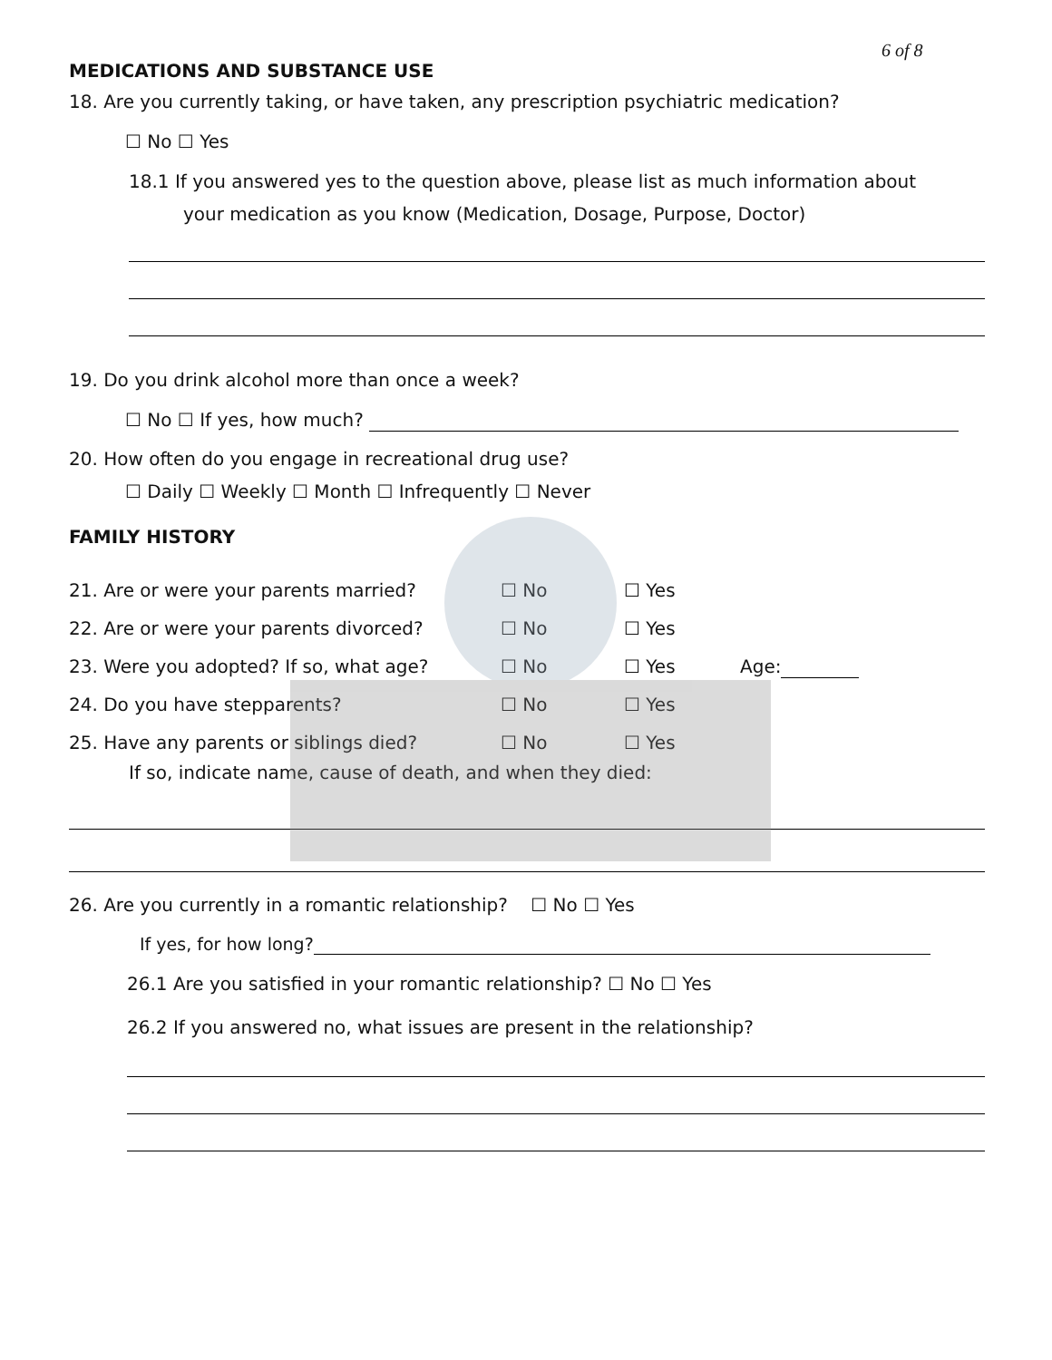6 of 8
MEDICATIONS AND SUBSTANCE USE
18. Are you currently taking, or have taken, any prescription psychiatric medication?
☐ No ☐ Yes
18.1 If you answered yes to the question above, please list as much information about
your medication as you know (Medication, Dosage, Purpose, Doctor)
19. Do you drink alcohol more than once a week?
☐ No ☐ If yes, how much?
20. How often do you engage in recreational drug use?
☐ Daily ☐ Weekly ☐ Month ☐ Infrequently ☐ Never
FAMILY HISTORY
21. Are or were your parents married? ☐ No ☐ Yes
22. Are or were your parents divorced? ☐ No ☐ Yes
23. Were you adopted? If so, what age? ☐ No ☐ Yes Age:
24. Do you have stepparents? ☐ No ☐ Yes
25. Have any parents or siblings died? ☐ No ☐ Yes
If so, indicate name, cause of death, and when they died:
26. Are you currently in a romantic relationship? ☐ No ☐ Yes
If yes, for how long?
26.1 Are you satisfied in your romantic relationship? ☐ No ☐ Yes
26.2 If you answered no, what issues are present in the relationship?